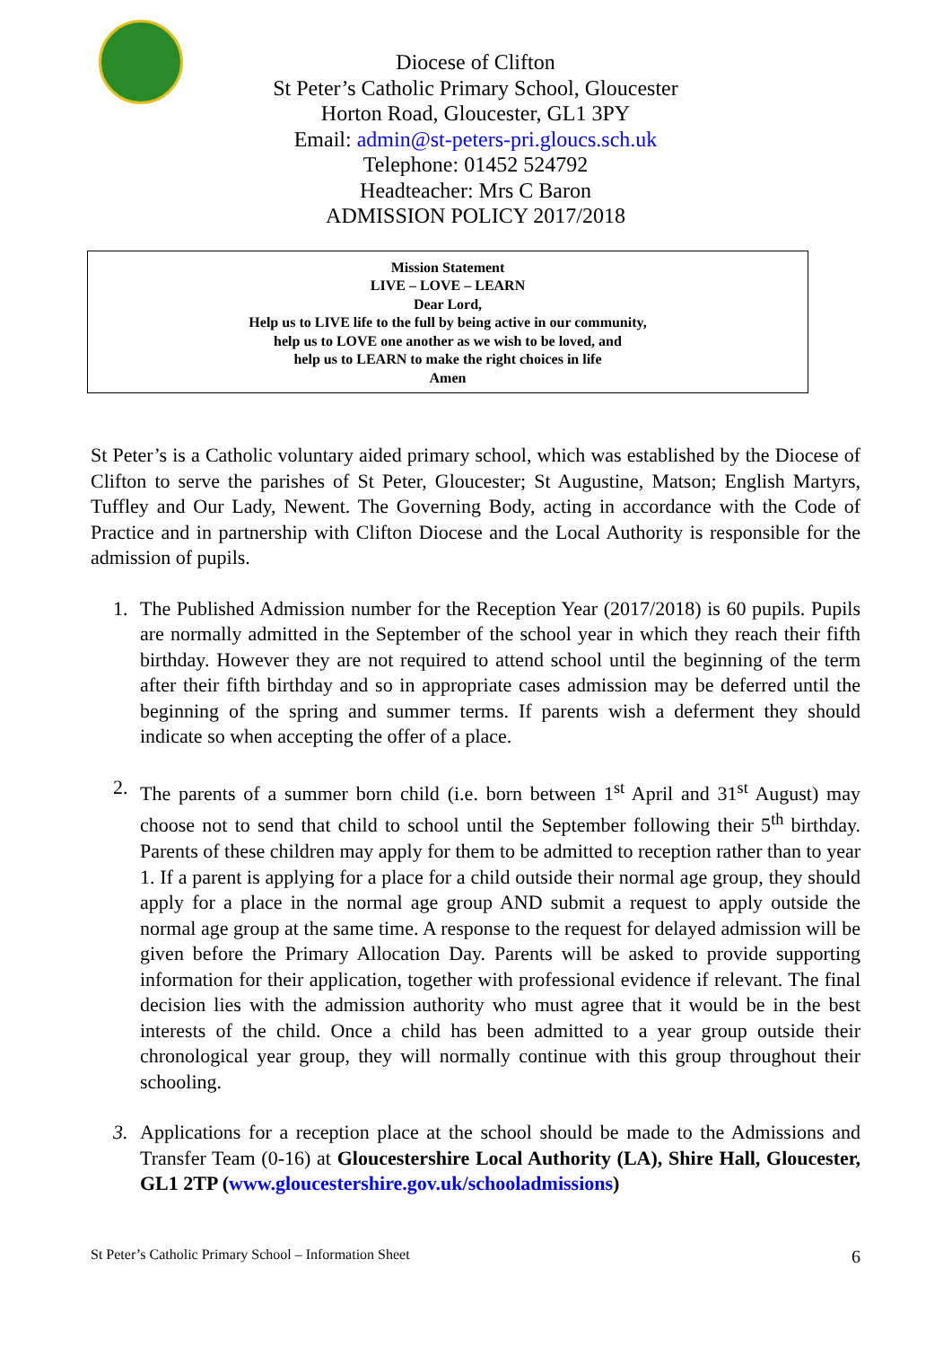Diocese of Clifton
St Peter’s Catholic Primary School, Gloucester
Horton Road, Gloucester, GL1 3PY
Email: admin@st-peters-pri.gloucs.sch.uk
Telephone: 01452 524792
Headteacher: Mrs C Baron
ADMISSION POLICY 2017/2018
Mission Statement
LIVE – LOVE – LEARN
Dear Lord,
Help us to LIVE life to the full by being active in our community,
help us to LOVE one another as we wish to be loved, and
help us to LEARN to make the right choices in life
Amen
St Peter’s is a Catholic voluntary aided primary school, which was established by the Diocese of Clifton to serve the parishes of St Peter, Gloucester; St Augustine, Matson; English Martyrs, Tuffley and Our Lady, Newent. The Governing Body, acting in accordance with the Code of Practice and in partnership with Clifton Diocese and the Local Authority is responsible for the admission of pupils.
1. The Published Admission number for the Reception Year (2017/2018) is 60 pupils. Pupils are normally admitted in the September of the school year in which they reach their fifth birthday. However they are not required to attend school until the beginning of the term after their fifth birthday and so in appropriate cases admission may be deferred until the beginning of the spring and summer terms. If parents wish a deferment they should indicate so when accepting the offer of a place.
2. The parents of a summer born child (i.e. born between 1<sup>st</sup> April and 31<sup>st</sup> August) may choose not to send that child to school until the September following their 5<sup>th</sup> birthday. Parents of these children may apply for them to be admitted to reception rather than to year 1. If a parent is applying for a place for a child outside their normal age group, they should apply for a place in the normal age group AND submit a request to apply outside the normal age group at the same time. A response to the request for delayed admission will be given before the Primary Allocation Day. Parents will be asked to provide supporting information for their application, together with professional evidence if relevant. The final decision lies with the admission authority who must agree that it would be in the best interests of the child. Once a child has been admitted to a year group outside their chronological year group, they will normally continue with this group throughout their schooling.
3. Applications for a reception place at the school should be made to the Admissions and Transfer Team (0-16) at Gloucestershire Local Authority (LA), Shire Hall, Gloucester, GL1 2TP (www.gloucestershire.gov.uk/schooladmissions)
St Peter’s Catholic Primary School – Information Sheet 6